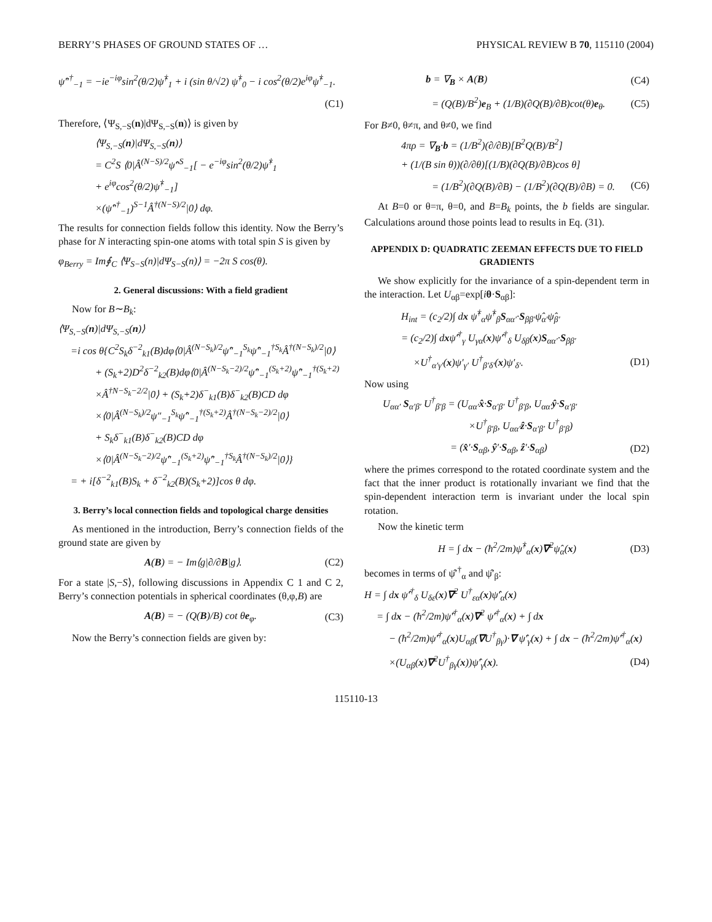BERRY’S PHASES OF GROUND STATES OF … PHYSICAL REVIEW B 70, 115110 (2004)
ψ̂″<sup>†</sup><sub>−1</sub> = −ie<sup>−iφ</sup>sin<sup>2</sup>(θ/2)ψ̂<sup>†</sup><sub>1</sub> + i (sin θ/√2) ψ̂<sup>†</sup><sub>0</sub> − i cos<sup>2</sup>(θ/2)e<sup>iφ</sup>ψ̂<sup>†</sup><sub>−1</sub>.
(C1)
Therefore, ⟨Ψ<sub>S,−S</sub>(n)|dΨ<sub>S,−S</sub>(n)⟩ is given by
⟨Ψ<sub>S,−S</sub>(n)|dΨ<sub>S,−S</sub>(n)⟩
= C<sup>2</sup>S ⟨0|Â<sup>(N−S)/2</sup>ψ̂″<sup>S</sup><sub>−1</sub>[ − e<sup>−iφ</sup>sin<sup>2</sup>(θ/2)ψ̂<sup>†</sup><sub>1</sub>
+ e<sup>iφ</sup>cos<sup>2</sup>(θ/2)ψ̂<sup>†</sup><sub>−1</sub>]
×(ψ̂″<sup>†</sup><sub>−1</sub>)<sup>S−1</sup>Â<sup>†(N−S)/2</sup>|0⟩ dφ.
The results for connection fields follow this identity. Now the Berry’s phase for N interacting spin-one atoms with total spin S is given by
φ<sub>Berry</sub> = Im∮<sub>C</sub> ⟨Ψ<sub>S−S</sub>(n)|dΨ<sub>S−S</sub>(n)⟩ = −2π S cos(θ).
2. General discussions: With a field gradient
Now for B∼B<sub>k</sub>:
⟨Ψ<sub>S,−S</sub>(n)|dΨ<sub>S,−S</sub>(n)⟩
=i cos θ{C<sup>2</sup>S<sub>k</sub>δ<sup>−2</sup><sub>k1</sub>(B)dφ⟨0|Â<sup>(N−S<sub>k</sub>)/2</sup>ψ̂″<sub>−1</sub><sup>S<sub>k</sub></sup>ψ̂″<sub>−1</sub><sup>†S<sub>k</sub></sup>Â<sup>†(N−S<sub>k</sub>)/2</sup>|0⟩
+ (S<sub>k</sub>+2)D<sup>2</sup>δ<sup>−2</sup><sub>k2</sub>(B)dφ⟨0|Â<sup>(N−S<sub>k</sub>−2)/2</sup>ψ̂″<sub>−1</sub><sup>(S<sub>k</sub>+2)</sup>ψ̂″<sub>−1</sub><sup>†(S<sub>k</sub>+2)</sup>
×Â<sup>†N−S<sub>k</sub>−2/2</sup>|0⟩ + (S<sub>k</sub>+2)δ<sup>−</sup><sub>k1</sub>(B)δ<sup>−</sup><sub>k2</sub>(B)CD dφ
×⟨0|Â<sup>(N−S<sub>k</sub>)/2</sup>ψ″<sub>−1</sub><sup>S<sub>k</sub></sup>ψ̂″<sub>−1</sub><sup>†(S<sub>k</sub>+2)</sup>Â<sup>†(N−S<sub>k</sub>−2)/2</sup>|0⟩
+ S<sub>k</sub>δ<sup>−</sup><sub>k1</sub>(B)δ<sup>−</sup><sub>k2</sub>(B)CD dφ
×⟨0|Â<sup>(N−S<sub>k</sub>−2)/2</sup>ψ̂″<sub>−1</sub><sup>(S<sub>k</sub>+2)</sup>ψ̂″<sub>−1</sub><sup>†S<sub>k</sub></sup>Â<sup>†(N−S<sub>k</sub>)/2</sup>|0⟩}
= + i[δ<sup>−2</sup><sub>k1</sub>(B)S<sub>k</sub> + δ<sup>−2</sup><sub>k2</sub>(B)(S<sub>k</sub>+2)]cos θ dφ.
3. Berry’s local connection fields and topological charge densities
As mentioned in the introduction, Berry’s connection fields of the ground state are given by
A(B) = − Im⟨g|∂/∂B|g⟩. (C2)
For a state |S,−S⟩, following discussions in Appendix C 1 and C 2, Berry’s connection potentials in spherical coordinates (θ,φ,B) are
A(B) = − (Q(B)/B) cot θe<sub>φ</sub>. (C3)
Now the Berry’s connection fields are given by:
b = ∇<sub>B</sub> × A(B) (C4)
= (Q(B)/B<sup>2</sup>)e<sub>B</sub> + (1/B)(∂Q(B)/∂B)cot(θ)e<sub>θ</sub>. (C5)
For B≠0, θ≠π, and θ≠0, we find
4πρ = ∇<sub>B</sub>·b = (1/B<sup>2</sup>)(∂/∂B)[B<sup>2</sup>Q(B)/B<sup>2</sup>]
+ (1/(B sin θ))(∂/∂θ)[(1/B)(∂Q(B)/∂B)cos θ]
= (1/B<sup>2</sup>)(∂Q(B)/∂B) − (1/B<sup>2</sup>)(∂Q(B)/∂B) = 0. (C6)
At B=0 or θ=π, θ=0, and B=B<sub>k</sub> points, the b fields are singular. Calculations around those points lead to results in Eq. (31).
APPENDIX D: QUADRATIC ZEEMAN EFFECTS DUE TO FIELD GRADIENTS
We show explicitly for the invariance of a spin-dependent term in the interaction. Let U<sub>αβ</sub>=exp[iθ·S<sub>αβ</sub>]:
H<sub>int</sub> = (c<sub>2</sub>/2)∫ dx ψ̂<sup>†</sup><sub>α</sub>ψ̂<sup>†</sup><sub>β</sub>S<sub>αα′</sub>·S<sub>ββ′</sub>ψ̂<sub>α′</sub>ψ̂<sub>β′</sub>
= (c<sub>2</sub>/2)∫ dxψ̂′<sup>†</sup><sub>γ</sub> U<sub>γα</sub>(x)ψ̂′<sup>†</sup><sub>δ</sub> U<sub>δβ</sub>(x)S<sub>αα′</sub>·S<sub>ββ′</sub>
×U<sup>†</sup><sub>α′γ′</sub>(x)ψ′<sub>γ′</sub> U<sup>†</sup><sub>β′δ′</sub>(x)ψ′<sub>δ′</sub>. (D1)
Now using
U<sub>αα′</sub> S<sub>α′β′</sub> U<sup>†</sup><sub>β′β</sub> = (U<sub>αα′</sub>x̂·S<sub>α′β′</sub> U<sup>†</sup><sub>β′β</sub>, U<sub>αα′</sub>ŷ·S<sub>α′β′</sub>
×U<sup>†</sup><sub>β′β</sub>, U<sub>αα′</sub>ẑ·S<sub>α′β′</sub> U<sup>†</sup><sub>β′β</sub>)
= (x̂′·S<sub>αβ</sub>, ŷ′·S<sub>αβ</sub>, ẑ′·S<sub>αβ</sub>) (D2)
where the primes correspond to the rotated coordinate system and the fact that the inner product is rotationally invariant we find that the spin-dependent interaction term is invariant under the local spin rotation.
Now the kinetic term
H = ∫ dx − (ħ<sup>2</sup>/2m)ψ̂<sup>†</sup><sub>α</sub>(x)∇<sup>2</sup>ψ̂<sub>α</sub>(x) (D3)
becomes in terms of ψ̂′<sup>†</sup><sub>α</sub> and ψ̂′<sub>β</sub>:
H = ∫ dx ψ̂′<sup>†</sup><sub>δ</sub> U<sub>δε</sub>(x)∇<sup>2</sup> U<sup>†</sup><sub>εα</sub>(x)ψ̂′<sub>α</sub>(x)
= ∫ dx − (ħ<sup>2</sup>/2m)ψ̂′<sup>†</sup><sub>α</sub>(x)∇<sup>2</sup> ψ̂′<sup>†</sup><sub>α</sub>(x) + ∫ dx
− (ħ<sup>2</sup>/2m)ψ̂′<sup>†</sup><sub>α</sub>(x)U<sub>αβ</sub>(∇U<sup>†</sup><sub>βγ</sub>)·∇ ψ̂′<sub>γ</sub>(x) + ∫ dx − (ħ<sup>2</sup>/2m)ψ̂′<sup>†</sup><sub>α</sub>(x)
×(U<sub>αβ</sub>(x)∇<sup>2</sup>U<sup>†</sup><sub>βγ</sub>(x))ψ̂′<sub>γ</sub>(x). (D4)
115110-13